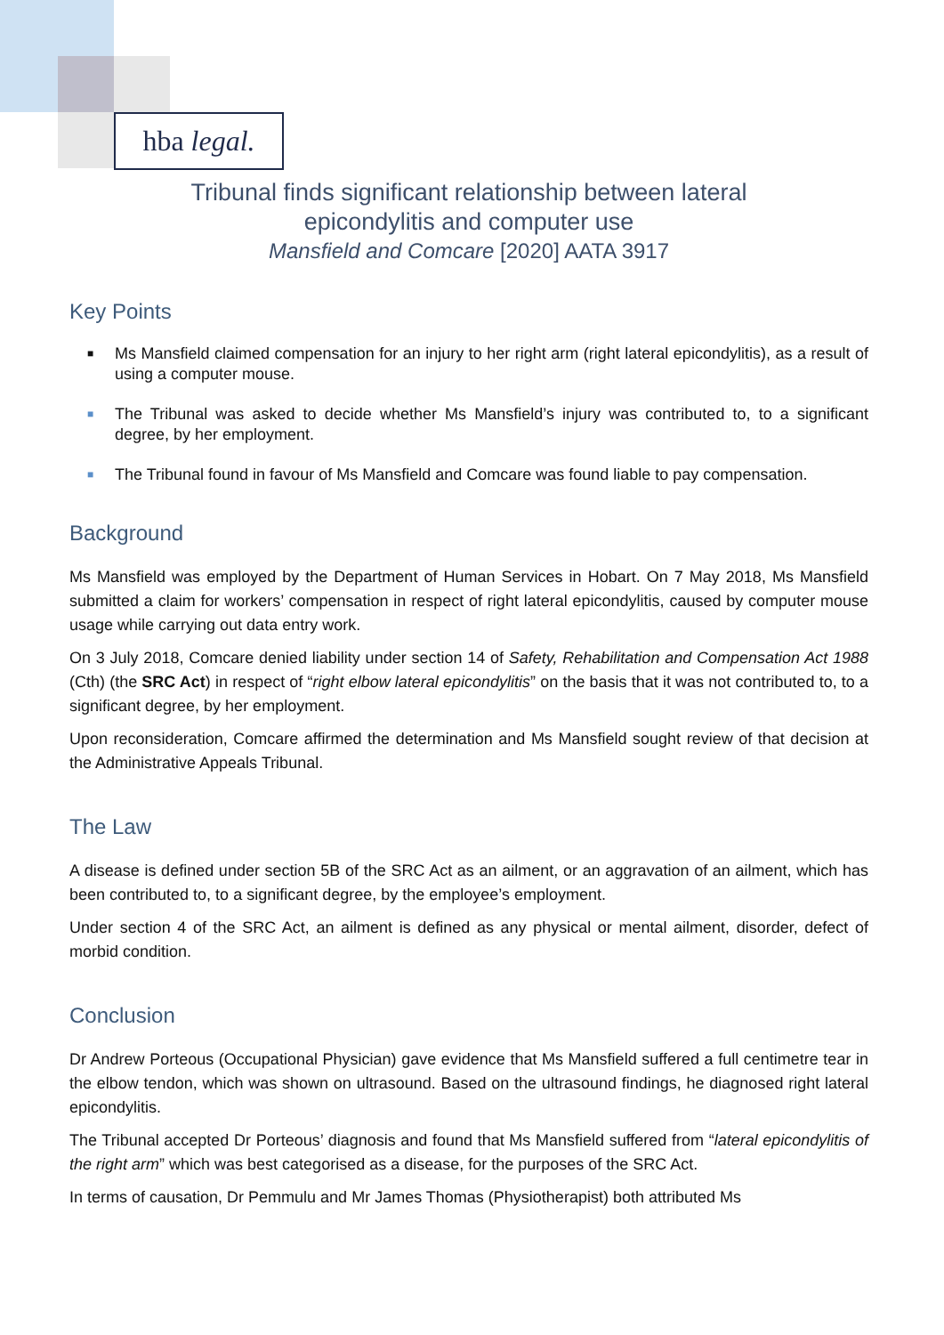hba legal.
Tribunal finds significant relationship between lateral
epicondylitis and computer use
Mansfield and Comcare [2020] AATA 3917
Key Points
■ Ms Mansfield claimed compensation for an injury to her right arm (right lateral epicondylitis), as a result of using a computer mouse.
■ The Tribunal was asked to decide whether Ms Mansfield’s injury was contributed to, to a significant degree, by her employment.
■ The Tribunal found in favour of Ms Mansfield and Comcare was found liable to pay compensation.
Background
Ms Mansfield was employed by the Department of Human Services in Hobart. On 7 May 2018, Ms Mansfield submitted a claim for workers’ compensation in respect of right lateral epicondylitis, caused by computer mouse usage while carrying out data entry work.
On 3 July 2018, Comcare denied liability under section 14 of Safety, Rehabilitation and Compensation Act 1988 (Cth) (the SRC Act) in respect of “right elbow lateral epicondylitis” on the basis that it was not contributed to, to a significant degree, by her employment.
Upon reconsideration, Comcare affirmed the determination and Ms Mansfield sought review of that decision at the Administrative Appeals Tribunal.
The Law
A disease is defined under section 5B of the SRC Act as an ailment, or an aggravation of an ailment, which has been contributed to, to a significant degree, by the employee’s employment.
Under section 4 of the SRC Act, an ailment is defined as any physical or mental ailment, disorder, defect of morbid condition.
Conclusion
Dr Andrew Porteous (Occupational Physician) gave evidence that Ms Mansfield suffered a full centimetre tear in the elbow tendon, which was shown on ultrasound. Based on the ultrasound findings, he diagnosed right lateral epicondylitis.
The Tribunal accepted Dr Porteous’ diagnosis and found that Ms Mansfield suffered from “lateral epicondylitis of the right arm” which was best categorised as a disease, for the purposes of the SRC Act.
In terms of causation, Dr Pemmulu and Mr James Thomas (Physiotherapist) both attributed Ms